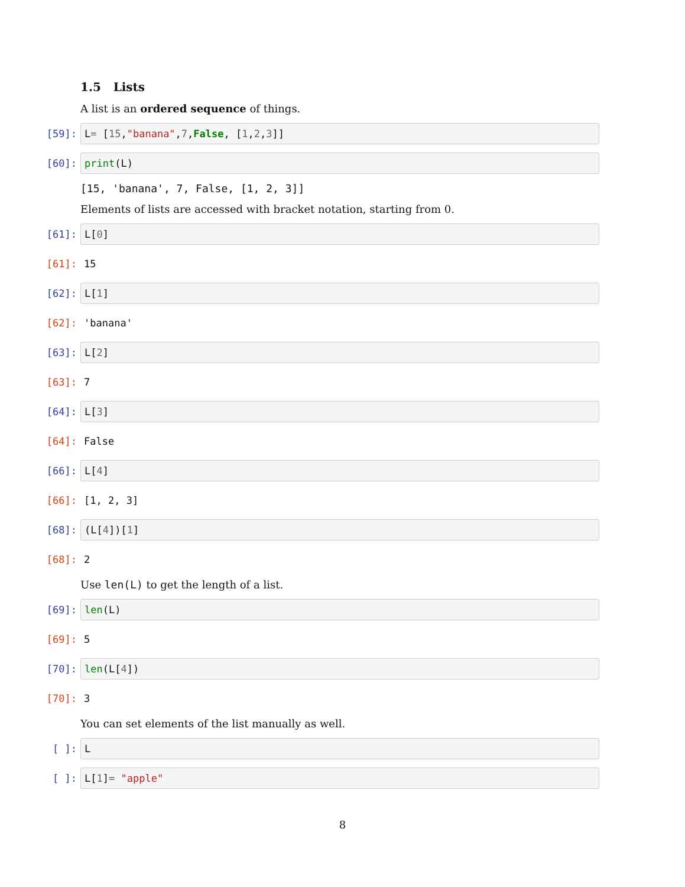1.5 Lists
A list is an ordered sequence of things.
[59]:
L = [15, "banana", 7, False, [1, 2, 3]]
[60]:
print (L)
[15, 'banana', 7, False, [1, 2, 3]]
Elements of lists are accessed with bracket notation, starting from 0.
[61]:
L[0]
[61]: 15
[62]:
L[1]
[62]: 'banana'
[63]:
L[2]
[63]: 7
[64]:
L[3]
[64]: False
[66]:
L[4]
[66]: [1, 2, 3]
[68]:
(L[4])[1]
[68]: 2
Use len(L) to get the length of a list.
[69]:
len (L)
[69]: 5
[70]:
len (L[4])
[70]: 3
You can set elements of the list manually as well.
[ ]:
L
[ ]:
L[1] = "apple"
8